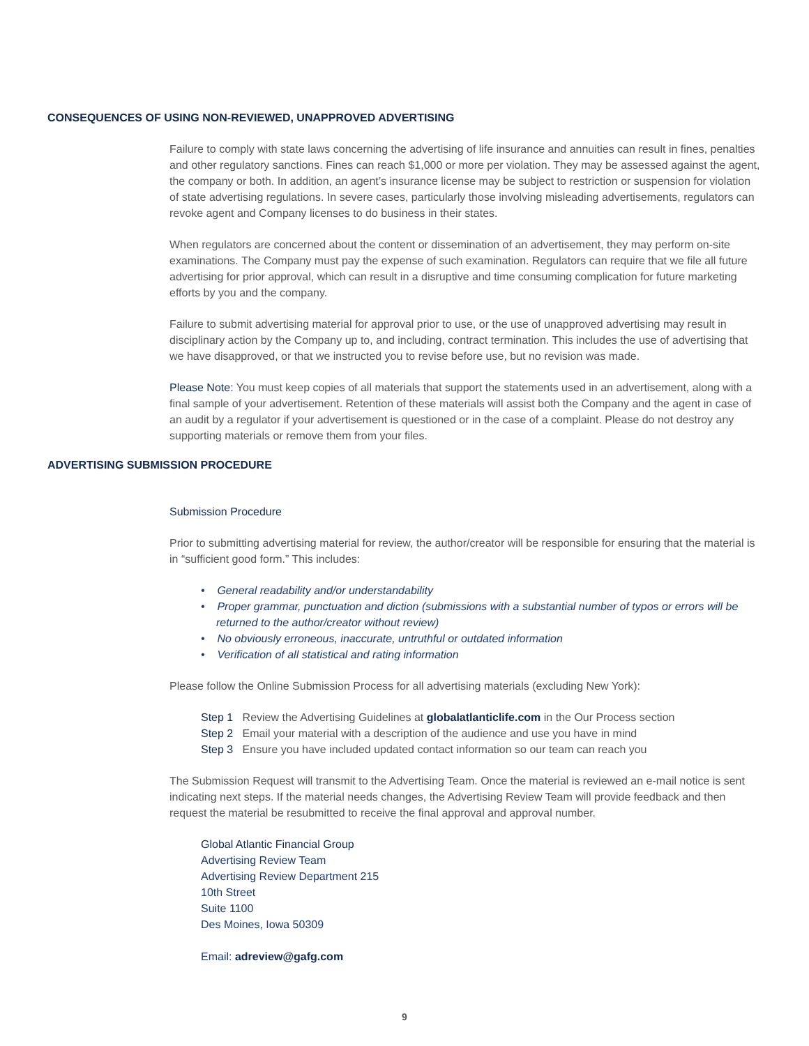CONSEQUENCES OF USING NON-REVIEWED, UNAPPROVED ADVERTISING
Failure to comply with state laws concerning the advertising of life insurance and annuities can result in fines, penalties and other regulatory sanctions. Fines can reach $1,000 or more per violation. They may be assessed against the agent, the company or both. In addition, an agent’s insurance license may be subject to restriction or suspension for violation of state advertising regulations. In severe cases, particularly those involving misleading advertisements, regulators can revoke agent and Company licenses to do business in their states.
When regulators are concerned about the content or dissemination of an advertisement, they may perform on-site examinations. The Company must pay the expense of such examination. Regulators can require that we file all future advertising for prior approval, which can result in a disruptive and time consuming complication for future marketing efforts by you and the company.
Failure to submit advertising material for approval prior to use, or the use of unapproved advertising may result in disciplinary action by the Company up to, and including, contract termination. This includes the use of advertising that we have disapproved, or that we instructed you to revise before use, but no revision was made.
Please Note: You must keep copies of all materials that support the statements used in an advertisement, along with a final sample of your advertisement. Retention of these materials will assist both the Company and the agent in case of an audit by a regulator if your advertisement is questioned or in the case of a complaint. Please do not destroy any supporting materials or remove them from your files.
ADVERTISING SUBMISSION PROCEDURE
Submission Procedure
Prior to submitting advertising material for review, the author/creator will be responsible for ensuring that the material is in “sufficient good form.” This includes:
• General readability and/or understandability
• Proper grammar, punctuation and diction (submissions with a substantial number of typos or errors will be returned to the author/creator without review)
• No obviously erroneous, inaccurate, untruthful or outdated information
• Verification of all statistical and rating information
Please follow the Online Submission Process for all advertising materials (excluding New York):
Step 1 Review the Advertising Guidelines at globalatlanticlife.com in the Our Process section
Step 2 Email your material with a description of the audience and use you have in mind
Step 3 Ensure you have included updated contact information so our team can reach you
The Submission Request will transmit to the Advertising Team. Once the material is reviewed an e-mail notice is sent indicating next steps. If the material needs changes, the Advertising Review Team will provide feedback and then request the material be resubmitted to receive the final approval and approval number.
Global Atlantic Financial Group
Advertising Review Team
Advertising Review Department 215
10th Street
Suite 1100
Des Moines, Iowa 50309
Email: adreview@gafg.com
9